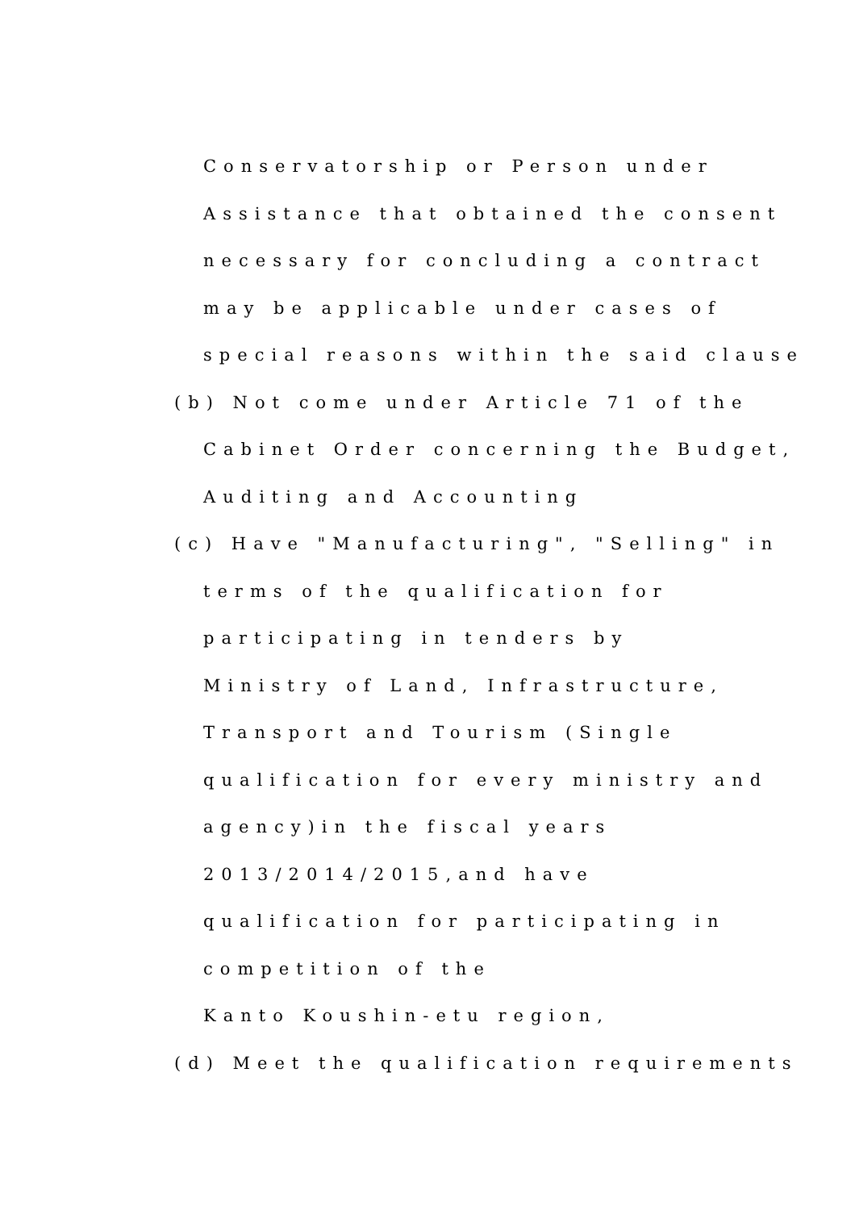Conservatorship or Person under
Assistance that obtained the consent
necessary for concluding a contract
may be applicable under cases of
special reasons within the said clause
(b) Not come under Article 71 of the
Cabinet Order concerning the Budget,
Auditing and Accounting
(c) Have "Manufacturing", "Selling" in
terms of the qualification for
participating in tenders by
Ministry of Land, Infrastructure,
Transport and Tourism (Single
qualification for every ministry and
agency)in the fiscal years
2013/2014/2015,and have
qualification for participating in
competition of the
Kanto Koushin-etu region,
(d) Meet the qualification requirements